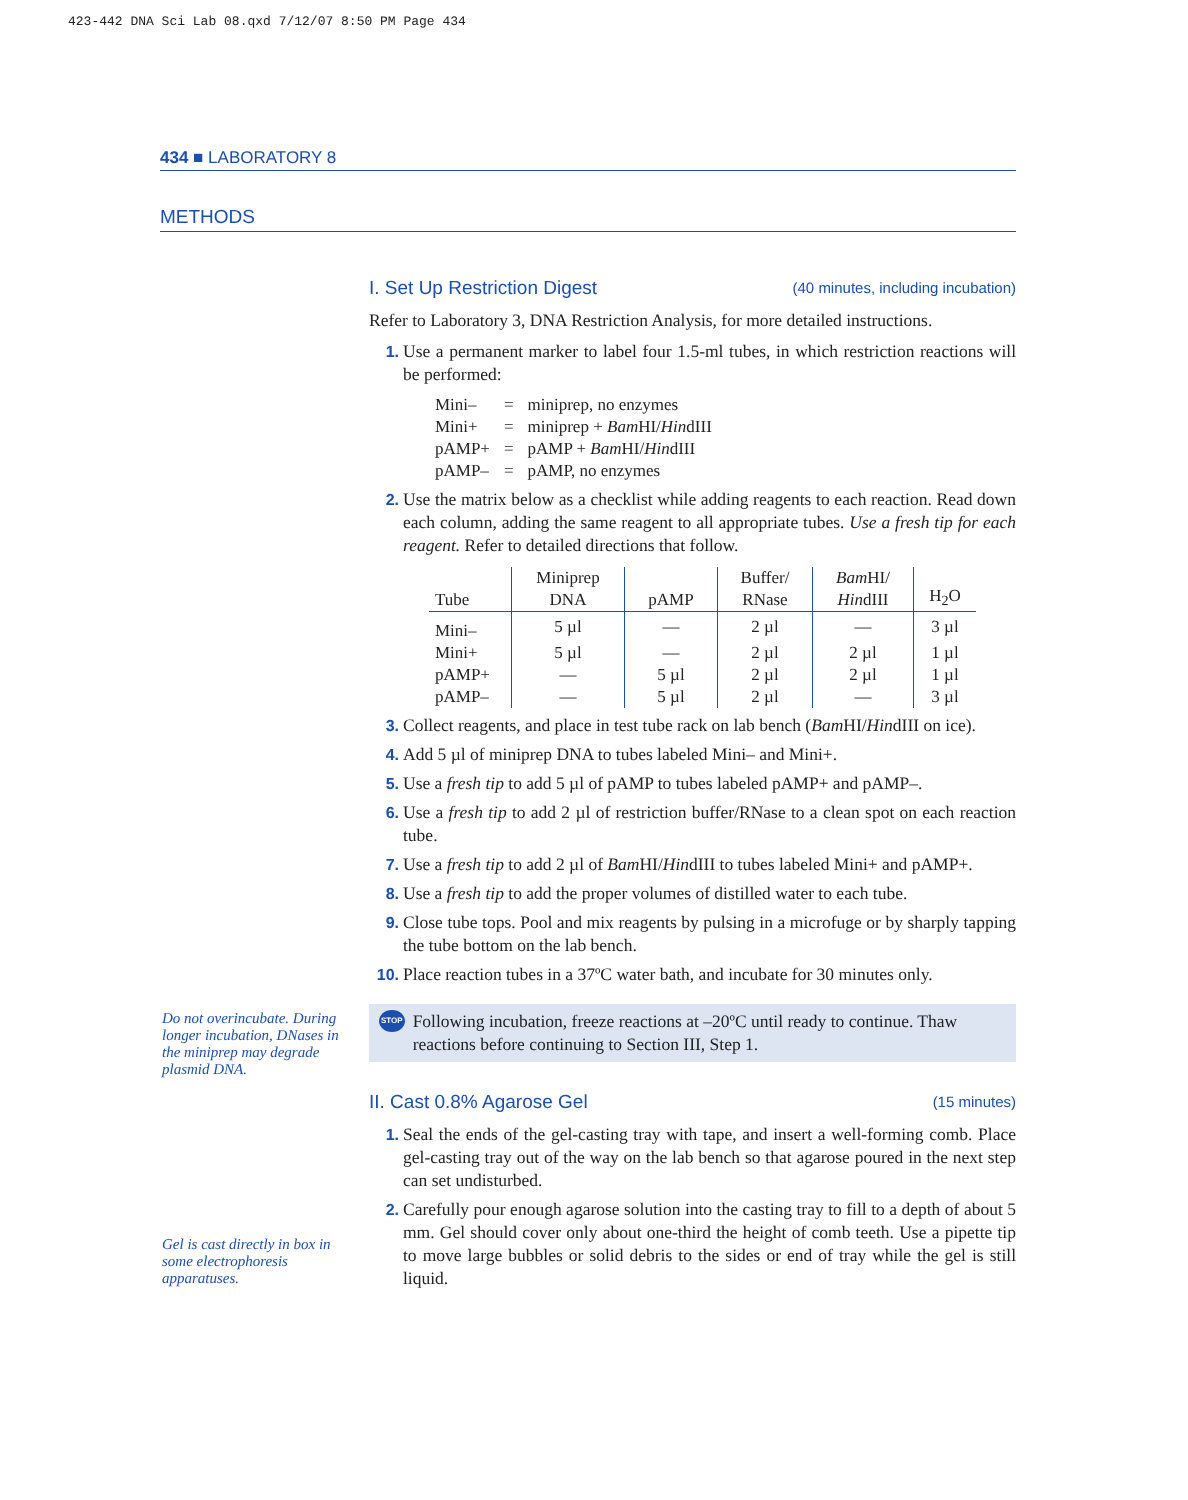423-442 DNA Sci Lab 08.qxd 7/12/07 8:50 PM Page 434
434 ■ LABORATORY 8
METHODS
Do not overincubate. During longer incubation, DNases in the miniprep may degrade plasmid DNA.
Gel is cast directly in box in some electrophoresis apparatuses.
I. Set Up Restriction Digest (40 minutes, including incubation)
Refer to Laboratory 3, DNA Restriction Analysis, for more detailed instructions.
1. Use a permanent marker to label four 1.5-ml tubes, in which restriction reactions will be performed:
| Mini– | = | miniprep, no enzymes |
| Mini+ | = | miniprep + Bam HI/ Hin dIII |
| pAMP+ | = | pAMP + Bam HI/ Hin dIII |
| pAMP– | = | pAMP, no enzymes |
2. Use the matrix below as a checklist while adding reagents to each reaction. Read down each column, adding the same reagent to all appropriate tubes. Use a fresh tip for each reagent. Refer to detailed directions that follow.
| Tube | Miniprep DNA | pAMP | Buffer/ RNase | Bam HI/ Hin dIII | H<sub>2</sub>O |
| --- | --- | --- | --- | --- | --- |
| Mini– | 5 µl | — | 2 µl | — | 3 µl |
| Mini+ | 5 µl | — | 2 µl | 2 µl | 1 µl |
| pAMP+ | — | 5 µl | 2 µl | 2 µl | 1 µl |
| pAMP– | — | 5 µl | 2 µl | — | 3 µl |
3. Collect reagents, and place in test tube rack on lab bench (Bam HI/HindIII on ice).
4. Add 5 µl of miniprep DNA to tubes labeled Mini– and Mini+.
5. Use a fresh tip to add 5 µl of pAMP to tubes labeled pAMP+ and pAMP–.
6. Use a fresh tip to add 2 µl of restriction buffer/RNase to a clean spot on each reaction tube.
7. Use a fresh tip to add 2 µl of Bam HI/HindIII to tubes labeled Mini+ and pAMP+.
8. Use a fresh tip to add the proper volumes of distilled water to each tube.
9. Close tube tops. Pool and mix reagents by pulsing in a microfuge or by sharply tapping the tube bottom on the lab bench.
10. Place reaction tubes in a 37ºC water bath, and incubate for 30 minutes only.
STOP
Following incubation, freeze reactions at –20ºC until ready to continue. Thaw reactions before continuing to Section III, Step 1.
II. Cast 0.8% Agarose Gel (15 minutes)
1. Seal the ends of the gel-casting tray with tape, and insert a well-forming comb. Place gel-casting tray out of the way on the lab bench so that agarose poured in the next step can set undisturbed.
2. Carefully pour enough agarose solution into the casting tray to fill to a depth of about 5 mm. Gel should cover only about one-third the height of comb teeth. Use a pipette tip to move large bubbles or solid debris to the sides or end of tray while the gel is still liquid.